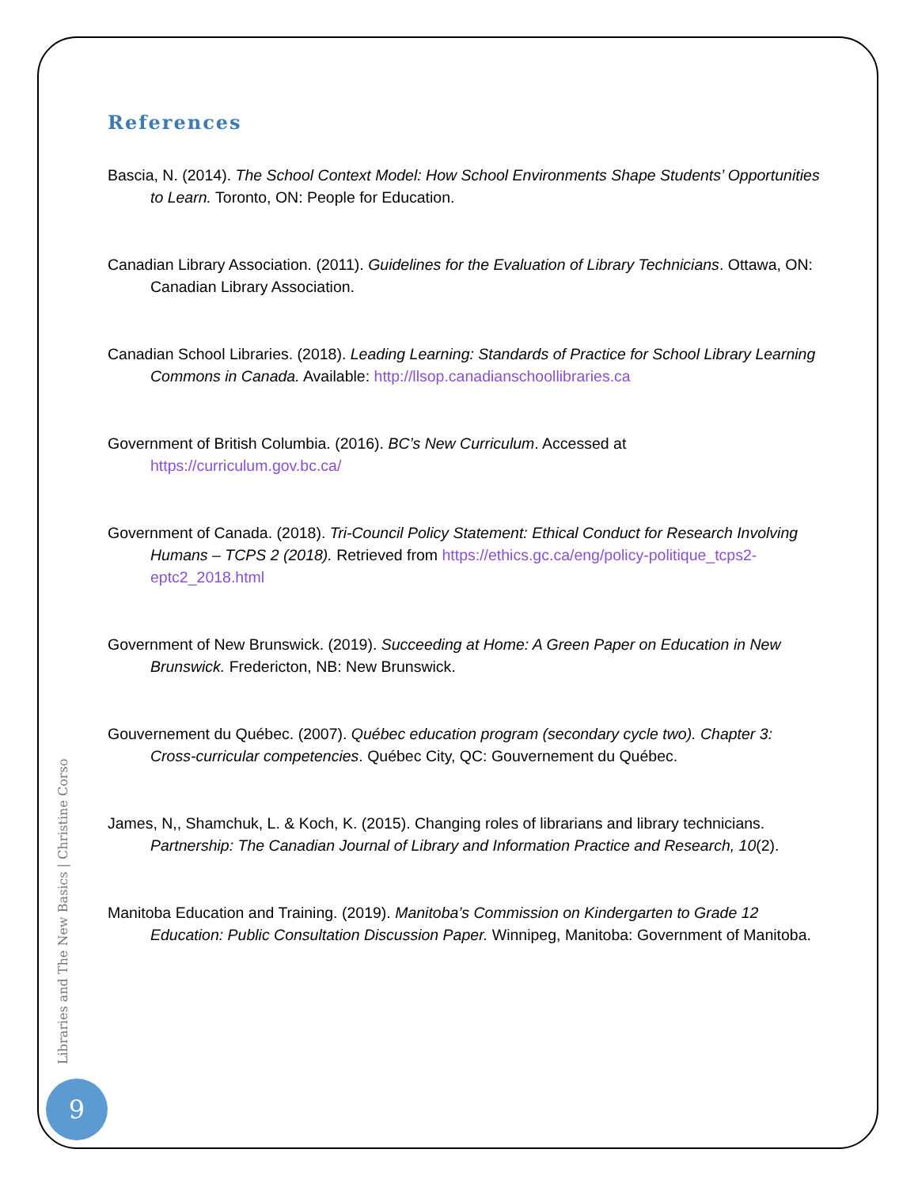References
Bascia, N. (2014). The School Context Model: How School Environments Shape Students’ Opportunities to Learn. Toronto, ON: People for Education.
Canadian Library Association. (2011). Guidelines for the Evaluation of Library Technicians. Ottawa, ON: Canadian Library Association.
Canadian School Libraries. (2018). Leading Learning: Standards of Practice for School Library Learning Commons in Canada. Available: http://llsop.canadianschoollibraries.ca
Government of British Columbia. (2016). BC’s New Curriculum. Accessed at https://curriculum.gov.bc.ca/
Government of Canada. (2018). Tri-Council Policy Statement: Ethical Conduct for Research Involving Humans – TCPS 2 (2018). Retrieved from https://ethics.gc.ca/eng/policy-politique_tcps2-eptc2_2018.html
Government of New Brunswick. (2019). Succeeding at Home: A Green Paper on Education in New Brunswick. Fredericton, NB: New Brunswick.
Gouvernement du Québec. (2007). Québec education program (secondary cycle two). Chapter 3: Cross-curricular competencies. Québec City, QC: Gouvernement du Québec.
James, N,, Shamchuk, L. & Koch, K. (2015). Changing roles of librarians and library technicians. Partnership: The Canadian Journal of Library and Information Practice and Research, 10(2).
Manitoba Education and Training. (2019). Manitoba’s Commission on Kindergarten to Grade 12 Education: Public Consultation Discussion Paper. Winnipeg, Manitoba: Government of Manitoba.
Libraries and The New Basics | Christine Corso
9